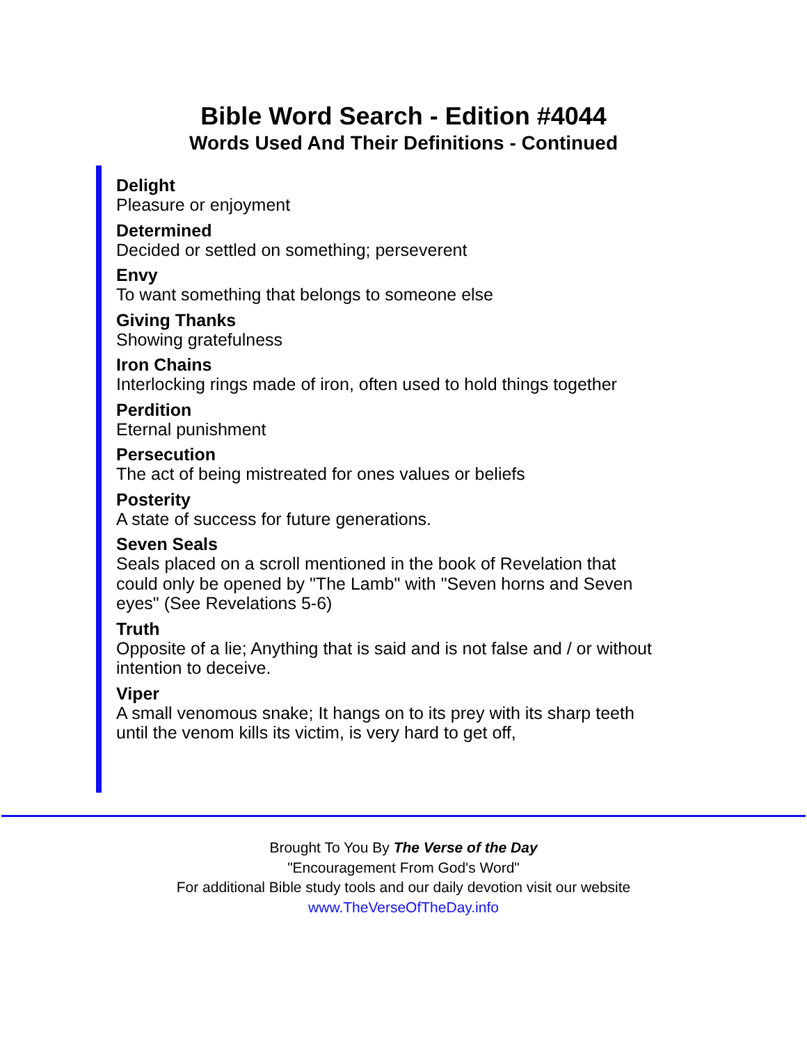Bible Word Search - Edition #4044
Words Used And Their Definitions - Continued
Delight
Pleasure or enjoyment
Determined
Decided or settled on something; perseverent
Envy
To want something that belongs to someone else
Giving Thanks
Showing gratefulness
Iron Chains
Interlocking rings made of iron, often used to hold things together
Perdition
Eternal punishment
Persecution
The act of being mistreated for ones values or beliefs
Posterity
A state of success for future generations.
Seven Seals
Seals placed on a scroll mentioned in the book of Revelation that could only be opened by "The Lamb" with "Seven horns and Seven eyes" (See Revelations 5-6)
Truth
Opposite of a lie; Anything that is said and is not false and / or without intention to deceive.
Viper
A small venomous snake; It hangs on to its prey with its sharp teeth until the venom kills its victim, is very hard to get off,
Brought To You By The Verse of the Day
"Encouragement From God's Word"
For additional Bible study tools and our daily devotion visit our website
www.TheVerseOfTheDay.info